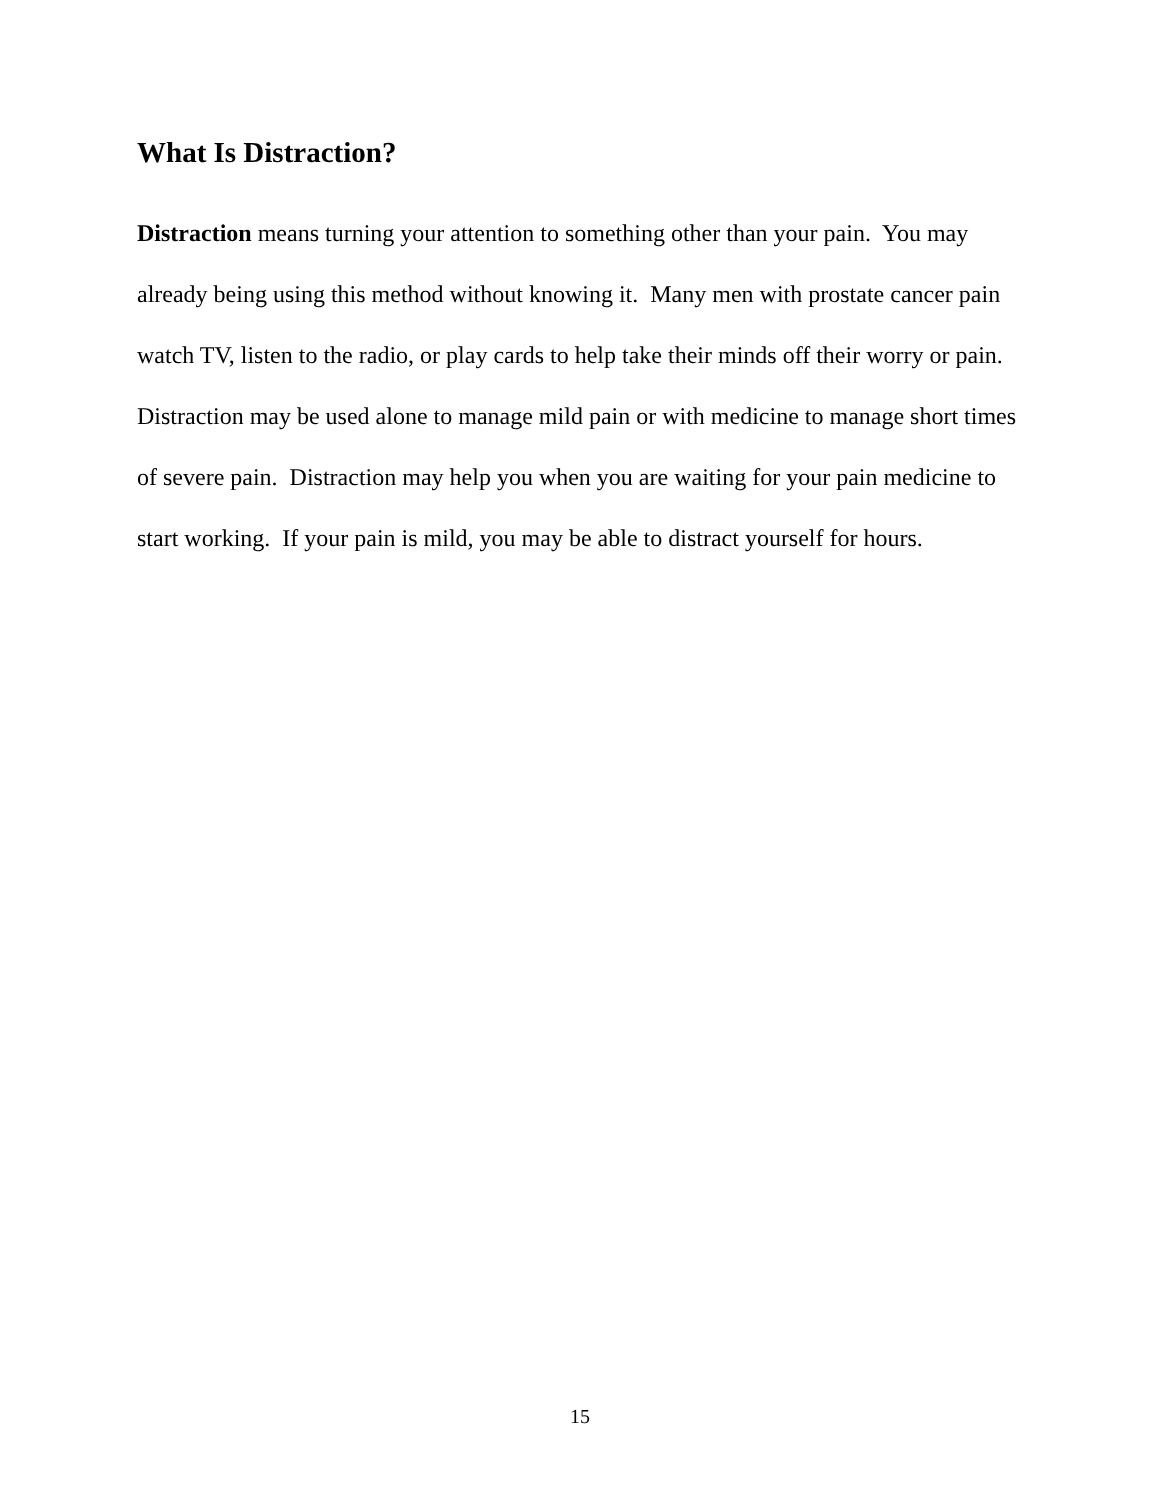What Is Distraction?
Distraction means turning your attention to something other than your pain. You may already being using this method without knowing it. Many men with prostate cancer pain watch TV, listen to the radio, or play cards to help take their minds off their worry or pain. Distraction may be used alone to manage mild pain or with medicine to manage short times of severe pain. Distraction may help you when you are waiting for your pain medicine to start working. If your pain is mild, you may be able to distract yourself for hours.
15